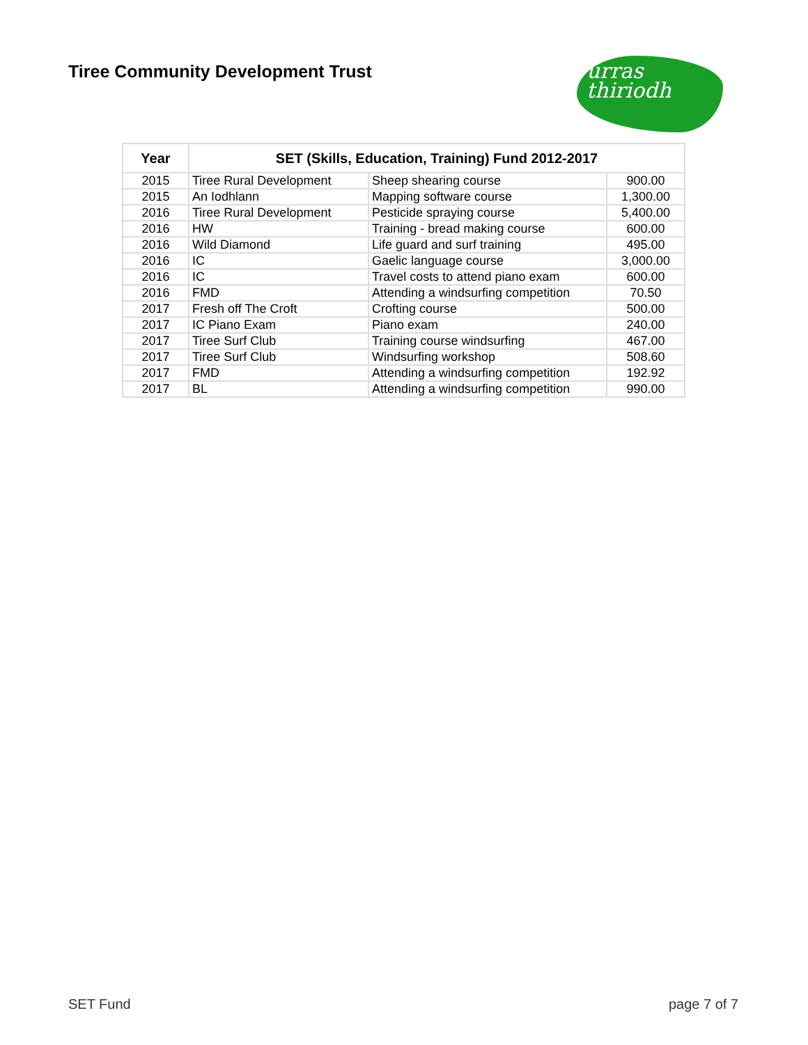Tiree Community Development Trust
urras
thiriodh
| Year | SET (Skills, Education, Training) Fund 2012-2017 | | |
| --- | --- | --- | --- |
| 2015 | Tiree Rural Development | Sheep shearing course | 900.00 |
| 2015 | An Iodhlann | Mapping software course | 1,300.00 |
| 2016 | Tiree Rural Development | Pesticide spraying course | 5,400.00 |
| 2016 | HW | Training - bread making course | 600.00 |
| 2016 | Wild Diamond | Life guard and surf training | 495.00 |
| 2016 | IC | Gaelic language course | 3,000.00 |
| 2016 | IC | Travel costs to attend piano exam | 600.00 |
| 2016 | FMD | Attending a windsurfing competition | 70.50 |
| 2017 | Fresh off The Croft | Crofting course | 500.00 |
| 2017 | IC Piano Exam | Piano exam | 240.00 |
| 2017 | Tiree Surf Club | Training course windsurfing | 467.00 |
| 2017 | Tiree Surf Club | Windsurfing workshop | 508.60 |
| 2017 | FMD | Attending a windsurfing competition | 192.92 |
| 2017 | BL | Attending a windsurfing competition | 990.00 |
SET Fund page 7 of 7